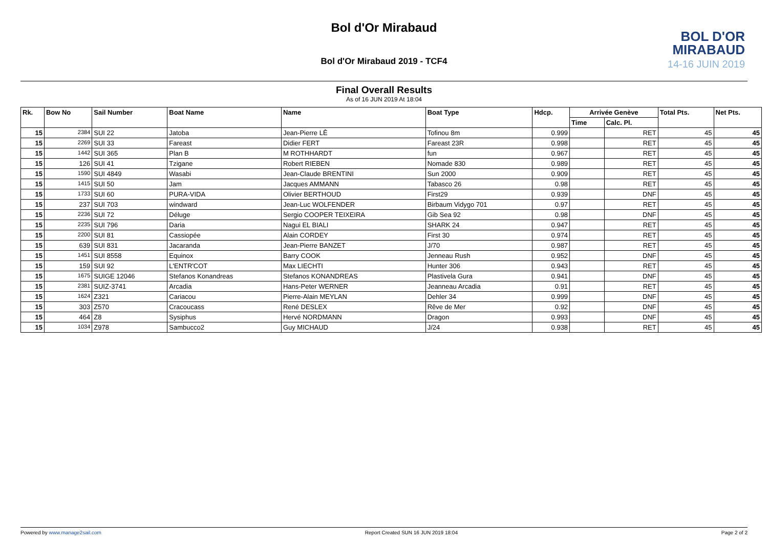Bol d'Or Mirabaud
BOL D'OR
MIRABAUD
14-16 JUIN 2019
Bol d'Or Mirabaud 2019 - TCF4
Final Overall Results
As of 16 JUN 2019 At 18:04
| Rk. | Bow No | Sail Number | Boat Name | Name | Boat Type | Hdcp. | Arrivée Genève | | Total Pts. | Net Pts. |
| --- | --- | --- | --- | --- | --- | --- | --- | --- | --- | --- |
| | | | | | | | Time | Calc. Pl. | | |
| 15 | 2384 | SUI 22 | Jatoba | Jean-Pierre LÊ | Tofinou 8m | 0.999 | | RET | 45 | 45 |
| 15 | 2269 | SUI 33 | Fareast | Didier FERT | Fareast 23R | 0.998 | | RET | 45 | 45 |
| 15 | 1442 | SUI 365 | Plan B | M ROTHHARDT | fun | 0.967 | | RET | 45 | 45 |
| 15 | 126 | SUI 41 | Tzigane | Robert RIEBEN | Nomade 830 | 0.989 | | RET | 45 | 45 |
| 15 | 1590 | SUI 4849 | Wasabi | Jean-Claude BRENTINI | Sun 2000 | 0.909 | | RET | 45 | 45 |
| 15 | 1415 | SUI 50 | Jam | Jacques AMMANN | Tabasco 26 | 0.98 | | RET | 45 | 45 |
| 15 | 1733 | SUI 60 | PURA-VIDA | Olivier BERTHOUD | First29 | 0.939 | | DNF | 45 | 45 |
| 15 | 237 | SUI 703 | windward | Jean-Luc WOLFENDER | Birbaum Vidygo 701 | 0.97 | | RET | 45 | 45 |
| 15 | 2236 | SUI 72 | Déluge | Sergio COOPER TEIXEIRA | Gib Sea 92 | 0.98 | | DNF | 45 | 45 |
| 15 | 2235 | SUI 796 | Daria | Nagui EL BIALI | SHARK 24 | 0.947 | | RET | 45 | 45 |
| 15 | 2200 | SUI 81 | Cassiopée | Alain CORDEY | First 30 | 0.974 | | RET | 45 | 45 |
| 15 | 639 | SUI 831 | Jacaranda | Jean-Pierre BANZET | J/70 | 0.987 | | RET | 45 | 45 |
| 15 | 1451 | SUI 8558 | Equinox | Barry COOK | Jenneau Rush | 0.952 | | DNF | 45 | 45 |
| 15 | 159 | SUI 92 | L'ENTR'COT | Max LIECHTI | Hunter 306 | 0.943 | | RET | 45 | 45 |
| 15 | 1675 | SUIGE 12046 | Stefanos Konandreas | Stefanos KONANDREAS | Plastivela Gura | 0.941 | | DNF | 45 | 45 |
| 15 | 2381 | SUIZ-3741 | Arcadia | Hans-Peter WERNER | Jeanneau Arcadia | 0.91 | | RET | 45 | 45 |
| 15 | 1624 | Z321 | Cariacou | Pierre-Alain MEYLAN | Dehler 34 | 0.999 | | DNF | 45 | 45 |
| 15 | 303 | Z570 | Cracoucass | René DESLEX | Rêve de Mer | 0.92 | | DNF | 45 | 45 |
| 15 | 464 | Z8 | Sysiphus | Hervé NORDMANN | Dragon | 0.993 | | DNF | 45 | 45 |
| 15 | 1034 | Z978 | Sambucco2 | Guy MICHAUD | J/24 | 0.938 | | RET | 45 | 45 |
Powered by www.manage2sail.com Report Created SUN 16 JUN 2019 18:04 Page 2 of 2